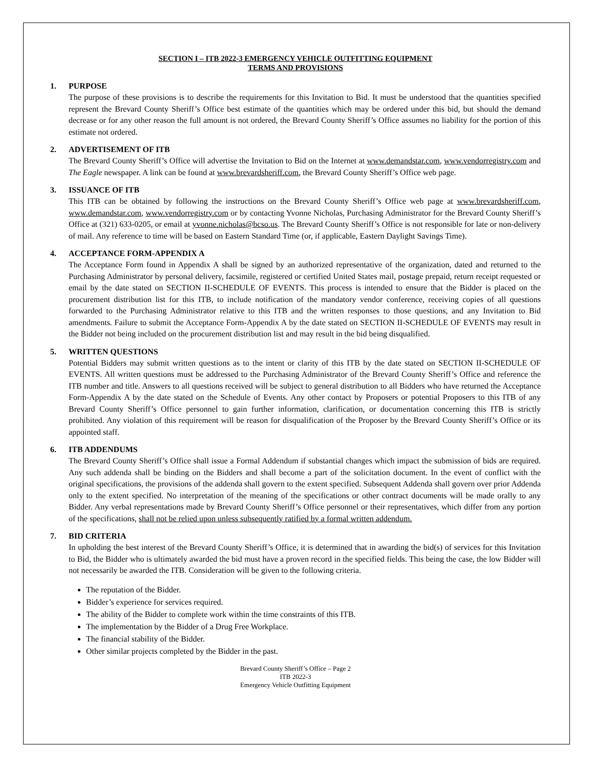SECTION I – ITB 2022-3 EMERGENCY VEHICLE OUTFITTING EQUIPMENT
TERMS AND PROVISIONS
1. PURPOSE
The purpose of these provisions is to describe the requirements for this Invitation to Bid. It must be understood that the quantities specified represent the Brevard County Sheriff’s Office best estimate of the quantities which may be ordered under this bid, but should the demand decrease or for any other reason the full amount is not ordered, the Brevard County Sheriff’s Office assumes no liability for the portion of this estimate not ordered.
2. ADVERTISEMENT OF ITB
The Brevard County Sheriff’s Office will advertise the Invitation to Bid on the Internet at www.demandstar.com, www.vendorregistry.com and The Eagle newspaper. A link can be found at www.brevardsheriff.com, the Brevard County Sheriff’s Office web page.
3. ISSUANCE OF ITB
This ITB can be obtained by following the instructions on the Brevard County Sheriff’s Office web page at www.brevardsheriff.com, www.demandstar.com, www.vendorregistry.com or by contacting Yvonne Nicholas, Purchasing Administrator for the Brevard County Sheriff’s Office at (321) 633-0205, or email at yvonne.nicholas@bcso.us. The Brevard County Sheriff’s Office is not responsible for late or non-delivery of mail. Any reference to time will be based on Eastern Standard Time (or, if applicable, Eastern Daylight Savings Time).
4. ACCEPTANCE FORM-APPENDIX A
The Acceptance Form found in Appendix A shall be signed by an authorized representative of the organization, dated and returned to the Purchasing Administrator by personal delivery, facsimile, registered or certified United States mail, postage prepaid, return receipt requested or email by the date stated on SECTION II-SCHEDULE OF EVENTS. This process is intended to ensure that the Bidder is placed on the procurement distribution list for this ITB, to include notification of the mandatory vendor conference, receiving copies of all questions forwarded to the Purchasing Administrator relative to this ITB and the written responses to those questions, and any Invitation to Bid amendments. Failure to submit the Acceptance Form-Appendix A by the date stated on SECTION II-SCHEDULE OF EVENTS may result in the Bidder not being included on the procurement distribution list and may result in the bid being disqualified.
5. WRITTEN QUESTIONS
Potential Bidders may submit written questions as to the intent or clarity of this ITB by the date stated on SECTION II-SCHEDULE OF EVENTS. All written questions must be addressed to the Purchasing Administrator of the Brevard County Sheriff’s Office and reference the ITB number and title. Answers to all questions received will be subject to general distribution to all Bidders who have returned the Acceptance Form-Appendix A by the date stated on the Schedule of Events. Any other contact by Proposers or potential Proposers to this ITB of any Brevard County Sheriff’s Office personnel to gain further information, clarification, or documentation concerning this ITB is strictly prohibited. Any violation of this requirement will be reason for disqualification of the Proposer by the Brevard County Sheriff’s Office or its appointed staff.
6. ITB ADDENDUMS
The Brevard County Sheriff’s Office shall issue a Formal Addendum if substantial changes which impact the submission of bids are required. Any such addenda shall be binding on the Bidders and shall become a part of the solicitation document. In the event of conflict with the original specifications, the provisions of the addenda shall govern to the extent specified. Subsequent Addenda shall govern over prior Addenda only to the extent specified. No interpretation of the meaning of the specifications or other contract documents will be made orally to any Bidder. Any verbal representations made by Brevard County Sheriff’s Office personnel or their representatives, which differ from any portion of the specifications, shall not be relied upon unless subsequently ratified by a formal written addendum.
7. BID CRITERIA
In upholding the best interest of the Brevard County Sheriff’s Office, it is determined that in awarding the bid(s) of services for this Invitation to Bid, the Bidder who is ultimately awarded the bid must have a proven record in the specified fields. This being the case, the low Bidder will not necessarily be awarded the ITB. Consideration will be given to the following criteria.
The reputation of the Bidder.
Bidder’s experience for services required.
The ability of the Bidder to complete work within the time constraints of this ITB.
The implementation by the Bidder of a Drug Free Workplace.
The financial stability of the Bidder.
Other similar projects completed by the Bidder in the past.
Brevard County Sheriff’s Office – Page 2
ITB 2022-3
Emergency Vehicle Outfitting Equipment